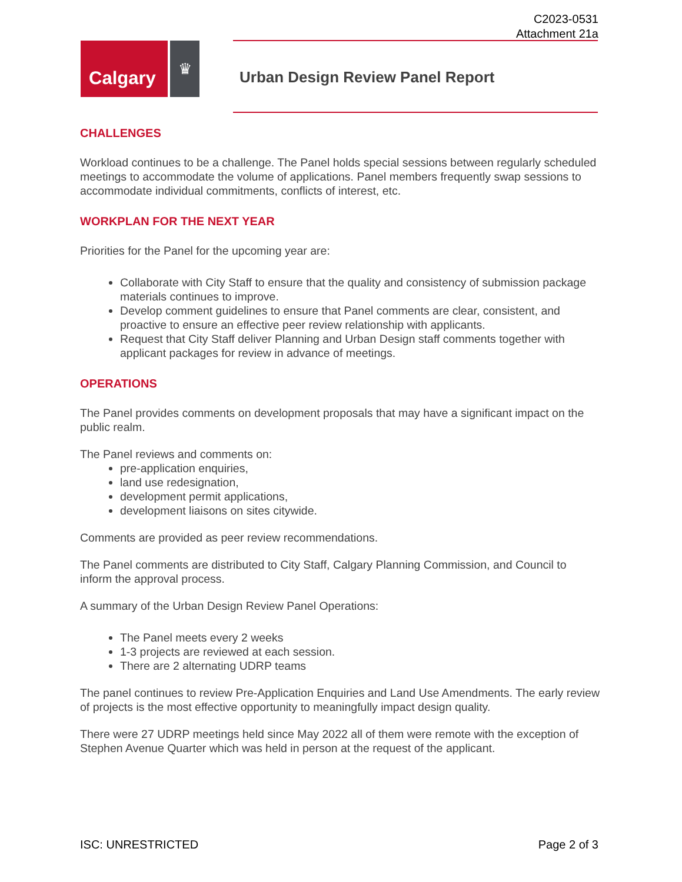C2023-0531
Attachment 21a
Calgary
♛
Urban Design Review Panel Report
CHALLENGES
Workload continues to be a challenge. The Panel holds special sessions between regularly scheduled meetings to accommodate the volume of applications. Panel members frequently swap sessions to accommodate individual commitments, conflicts of interest, etc.
WORKPLAN FOR THE NEXT YEAR
Priorities for the Panel for the upcoming year are:
Collaborate with City Staff to ensure that the quality and consistency of submission package materials continues to improve.
Develop comment guidelines to ensure that Panel comments are clear, consistent, and proactive to ensure an effective peer review relationship with applicants.
Request that City Staff deliver Planning and Urban Design staff comments together with applicant packages for review in advance of meetings.
OPERATIONS
The Panel provides comments on development proposals that may have a significant impact on the public realm.
The Panel reviews and comments on:
pre-application enquiries,
land use redesignation,
development permit applications,
development liaisons on sites citywide.
Comments are provided as peer review recommendations.
The Panel comments are distributed to City Staff, Calgary Planning Commission, and Council to inform the approval process.
A summary of the Urban Design Review Panel Operations:
The Panel meets every 2 weeks
1-3 projects are reviewed at each session.
There are 2 alternating UDRP teams
The panel continues to review Pre-Application Enquiries and Land Use Amendments. The early review of projects is the most effective opportunity to meaningfully impact design quality.
There were 27 UDRP meetings held since May 2022 all of them were remote with the exception of Stephen Avenue Quarter which was held in person at the request of the applicant.
ISC: UNRESTRICTED Page 2 of 3